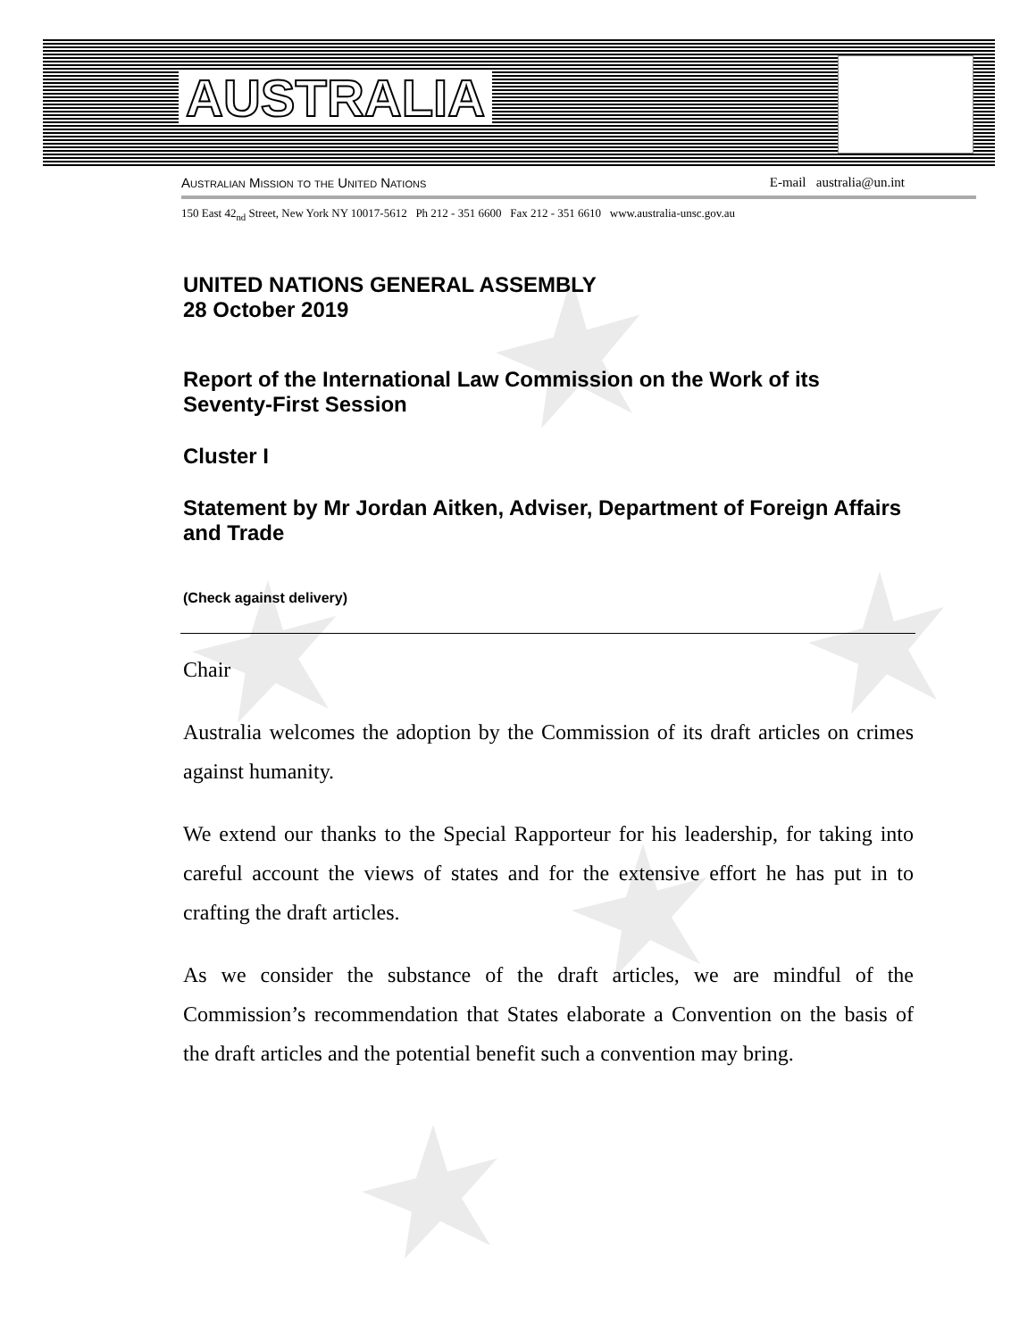AUSTRALIA
Australian Mission to the United Nations E-mail australia@un.int
150 East 42<sub>nd</sub> Street, New York NY 10017-5612 Ph 212 - 351 6600 Fax 212 - 351 6610 www.australia-unsc.gov.au
UNITED NATIONS GENERAL ASSEMBLY
28 October 2019
Report of the International Law Commission on the Work of its Seventy-First Session
Cluster I
Statement by Mr Jordan Aitken, Adviser, Department of Foreign Affairs and Trade
(Check against delivery)
Chair
Australia welcomes the adoption by the Commission of its draft articles on crimes against humanity.
We extend our thanks to the Special Rapporteur for his leadership, for taking into careful account the views of states and for the extensive effort he has put in to crafting the draft articles.
As we consider the substance of the draft articles, we are mindful of the Commission’s recommendation that States elaborate a Convention on the basis of the draft articles and the potential benefit such a convention may bring.